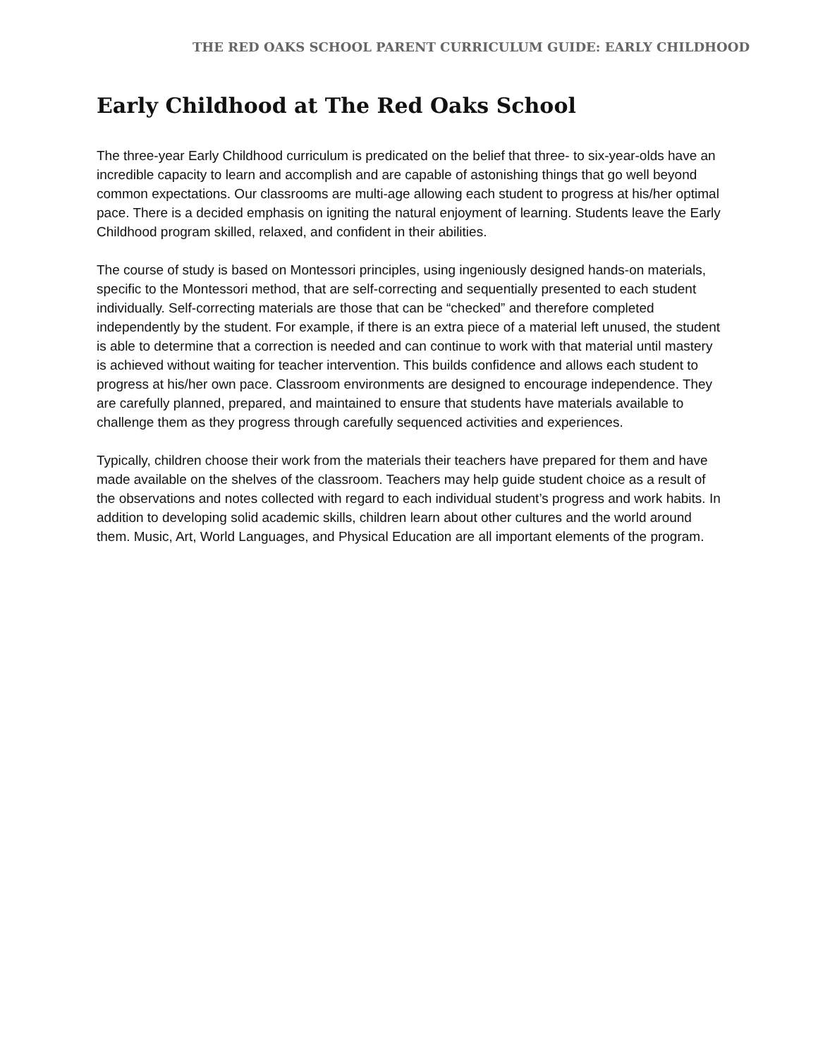THE RED OAKS SCHOOL PARENT CURRICULUM GUIDE: EARLY CHILDHOOD
Early Childhood at The Red Oaks School
The three-year Early Childhood curriculum is predicated on the belief that three- to six-year-olds have an incredible capacity to learn and accomplish and are capable of astonishing things that go well beyond common expectations. Our classrooms are multi-age allowing each student to progress at his/her optimal pace. There is a decided emphasis on igniting the natural enjoyment of learning. Students leave the Early Childhood program skilled, relaxed, and confident in their abilities.
The course of study is based on Montessori principles, using ingeniously designed hands-on materials, specific to the Montessori method, that are self-correcting and sequentially presented to each student individually. Self-correcting materials are those that can be “checked” and therefore completed independently by the student. For example, if there is an extra piece of a material left unused, the student is able to determine that a correction is needed and can continue to work with that material until mastery is achieved without waiting for teacher intervention. This builds confidence and allows each student to progress at his/her own pace. Classroom environments are designed to encourage independence. They are carefully planned, prepared, and maintained to ensure that students have materials available to challenge them as they progress through carefully sequenced activities and experiences.
Typically, children choose their work from the materials their teachers have prepared for them and have made available on the shelves of the classroom. Teachers may help guide student choice as a result of the observations and notes collected with regard to each individual student’s progress and work habits. In addition to developing solid academic skills, children learn about other cultures and the world around them. Music, Art, World Languages, and Physical Education are all important elements of the program.